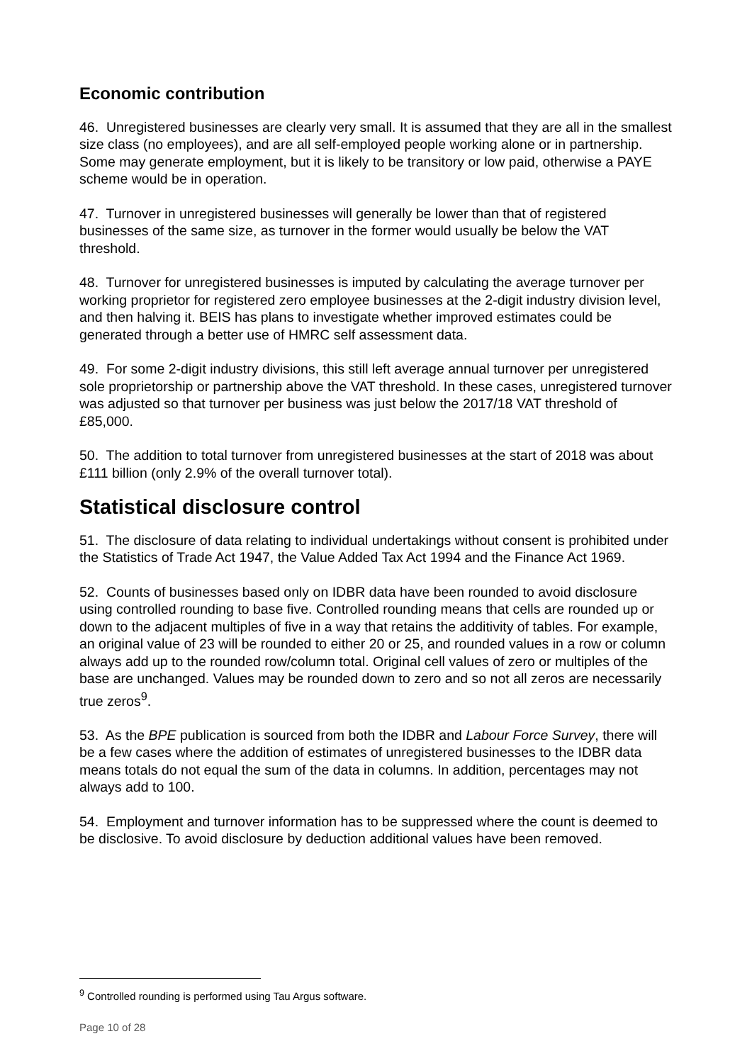Economic contribution
46. Unregistered businesses are clearly very small. It is assumed that they are all in the smallest size class (no employees), and are all self-employed people working alone or in partnership. Some may generate employment, but it is likely to be transitory or low paid, otherwise a PAYE scheme would be in operation.
47. Turnover in unregistered businesses will generally be lower than that of registered businesses of the same size, as turnover in the former would usually be below the VAT threshold.
48. Turnover for unregistered businesses is imputed by calculating the average turnover per working proprietor for registered zero employee businesses at the 2-digit industry division level, and then halving it. BEIS has plans to investigate whether improved estimates could be generated through a better use of HMRC self assessment data.
49. For some 2-digit industry divisions, this still left average annual turnover per unregistered sole proprietorship or partnership above the VAT threshold. In these cases, unregistered turnover was adjusted so that turnover per business was just below the 2017/18 VAT threshold of £85,000.
50. The addition to total turnover from unregistered businesses at the start of 2018 was about £111 billion (only 2.9% of the overall turnover total).
Statistical disclosure control
51. The disclosure of data relating to individual undertakings without consent is prohibited under the Statistics of Trade Act 1947, the Value Added Tax Act 1994 and the Finance Act 1969.
52. Counts of businesses based only on IDBR data have been rounded to avoid disclosure using controlled rounding to base five. Controlled rounding means that cells are rounded up or down to the adjacent multiples of five in a way that retains the additivity of tables. For example, an original value of 23 will be rounded to either 20 or 25, and rounded values in a row or column always add up to the rounded row/column total. Original cell values of zero or multiples of the base are unchanged. Values may be rounded down to zero and so not all zeros are necessarily true zeros<sup>9</sup>.
53. As the BPE publication is sourced from both the IDBR and Labour Force Survey, there will be a few cases where the addition of estimates of unregistered businesses to the IDBR data means totals do not equal the sum of the data in columns. In addition, percentages may not always add to 100.
54. Employment and turnover information has to be suppressed where the count is deemed to be disclosive. To avoid disclosure by deduction additional values have been removed.
<sup>9</sup> Controlled rounding is performed using Tau Argus software.
Page 10 of 28